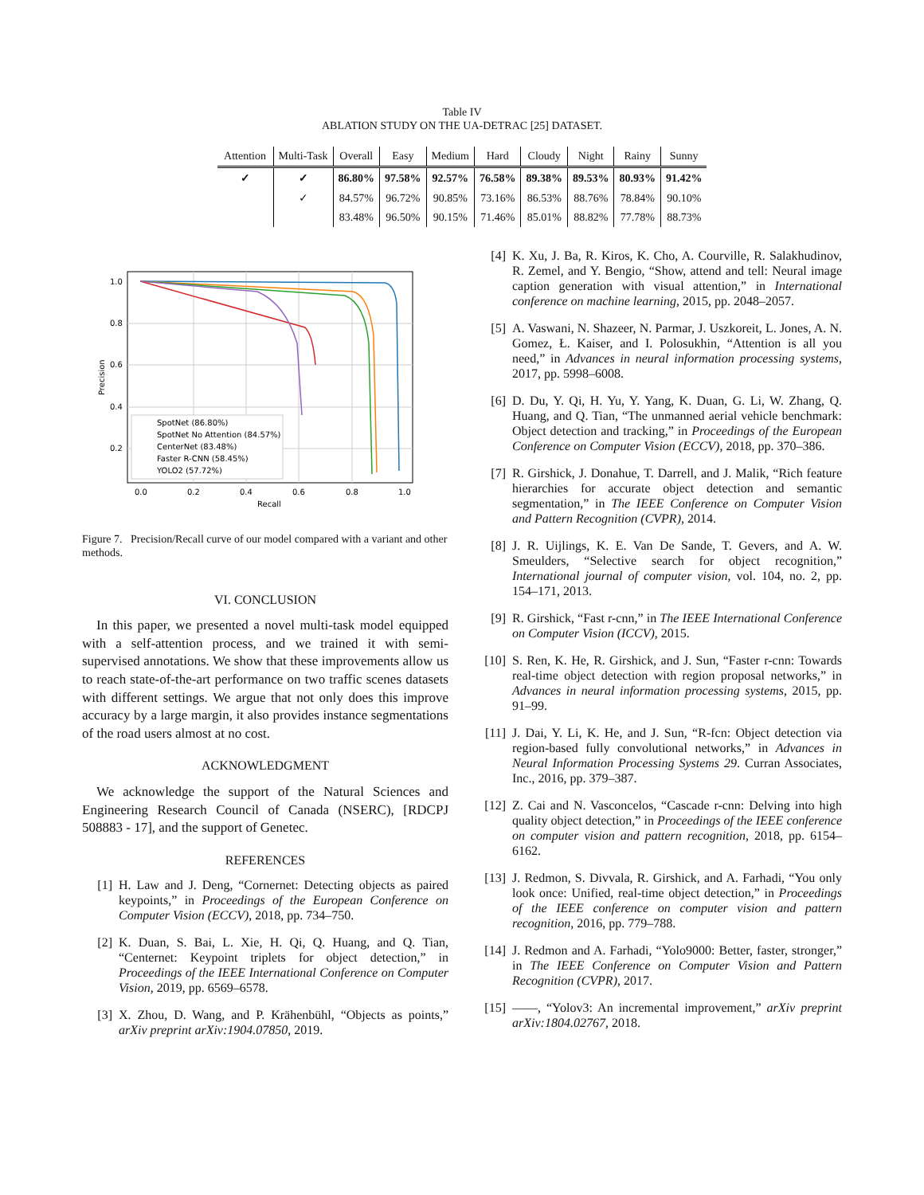Table IV
ABLATION STUDY ON THE UA-DETRAC [25] DATASET.
| Attention | Multi-Task | Overall | Easy | Medium | Hard | Cloudy | Night | Rainy | Sunny |
| --- | --- | --- | --- | --- | --- | --- | --- | --- | --- |
| ✓ | ✓ | 86.80% | 97.58% | 92.57% | 76.58% | 89.38% | 89.53% | 80.93% | 91.42% |
| | ✓ | 84.57% | 96.72% | 90.85% | 73.16% | 86.53% | 88.76% | 78.84% | 90.10% |
| | | 83.48% | 96.50% | 90.15% | 71.46% | 85.01% | 88.82% | 77.78% | 88.73% |
1.0
0.8
0.6
0.4
0.2
0.0
0.2
0.4
0.6
0.8
1.0
Recall
Precision
SpotNet (86.80%)
SpotNet No Attention (84.57%)
CenterNet (83.48%)
Faster R-CNN (58.45%)
YOLO2 (57.72%)
Figure 7. Precision/Recall curve of our model compared with a variant and other methods.
VI. CONCLUSION
In this paper, we presented a novel multi-task model equipped with a self-attention process, and we trained it with semi-supervised annotations. We show that these improvements allow us to reach state-of-the-art performance on two traffic scenes datasets with different settings. We argue that not only does this improve accuracy by a large margin, it also provides instance segmentations of the road users almost at no cost.
ACKNOWLEDGMENT
We acknowledge the support of the Natural Sciences and Engineering Research Council of Canada (NSERC), [RDCPJ 508883 - 17], and the support of Genetec.
REFERENCES
[1] H. Law and J. Deng, “Cornernet: Detecting objects as paired keypoints,” in Proceedings of the European Conference on Computer Vision (ECCV), 2018, pp. 734–750.
[2] K. Duan, S. Bai, L. Xie, H. Qi, Q. Huang, and Q. Tian, “Centernet: Keypoint triplets for object detection,” in Proceedings of the IEEE International Conference on Computer Vision, 2019, pp. 6569–6578.
[3] X. Zhou, D. Wang, and P. Krähenbühl, “Objects as points,” arXiv preprint arXiv:1904.07850, 2019.
[4] K. Xu, J. Ba, R. Kiros, K. Cho, A. Courville, R. Salakhudinov, R. Zemel, and Y. Bengio, “Show, attend and tell: Neural image caption generation with visual attention,” in International conference on machine learning, 2015, pp. 2048–2057.
[5] A. Vaswani, N. Shazeer, N. Parmar, J. Uszkoreit, L. Jones, A. N. Gomez, Ł. Kaiser, and I. Polosukhin, “Attention is all you need,” in Advances in neural information processing systems, 2017, pp. 5998–6008.
[6] D. Du, Y. Qi, H. Yu, Y. Yang, K. Duan, G. Li, W. Zhang, Q. Huang, and Q. Tian, “The unmanned aerial vehicle benchmark: Object detection and tracking,” in Proceedings of the European Conference on Computer Vision (ECCV), 2018, pp. 370–386.
[7] R. Girshick, J. Donahue, T. Darrell, and J. Malik, “Rich feature hierarchies for accurate object detection and semantic segmentation,” in The IEEE Conference on Computer Vision and Pattern Recognition (CVPR), 2014.
[8] J. R. Uijlings, K. E. Van De Sande, T. Gevers, and A. W. Smeulders, “Selective search for object recognition,” International journal of computer vision, vol. 104, no. 2, pp. 154–171, 2013.
[9] R. Girshick, “Fast r-cnn,” in The IEEE International Conference on Computer Vision (ICCV), 2015.
[10] S. Ren, K. He, R. Girshick, and J. Sun, “Faster r-cnn: Towards real-time object detection with region proposal networks,” in Advances in neural information processing systems, 2015, pp. 91–99.
[11] J. Dai, Y. Li, K. He, and J. Sun, “R-fcn: Object detection via region-based fully convolutional networks,” in Advances in Neural Information Processing Systems 29. Curran Associates, Inc., 2016, pp. 379–387.
[12] Z. Cai and N. Vasconcelos, “Cascade r-cnn: Delving into high quality object detection,” in Proceedings of the IEEE conference on computer vision and pattern recognition, 2018, pp. 6154–6162.
[13] J. Redmon, S. Divvala, R. Girshick, and A. Farhadi, “You only look once: Unified, real-time object detection,” in Proceedings of the IEEE conference on computer vision and pattern recognition, 2016, pp. 779–788.
[14] J. Redmon and A. Farhadi, “Yolo9000: Better, faster, stronger,” in The IEEE Conference on Computer Vision and Pattern Recognition (CVPR), 2017.
[15] ——, “Yolov3: An incremental improvement,” arXiv preprint arXiv:1804.02767, 2018.